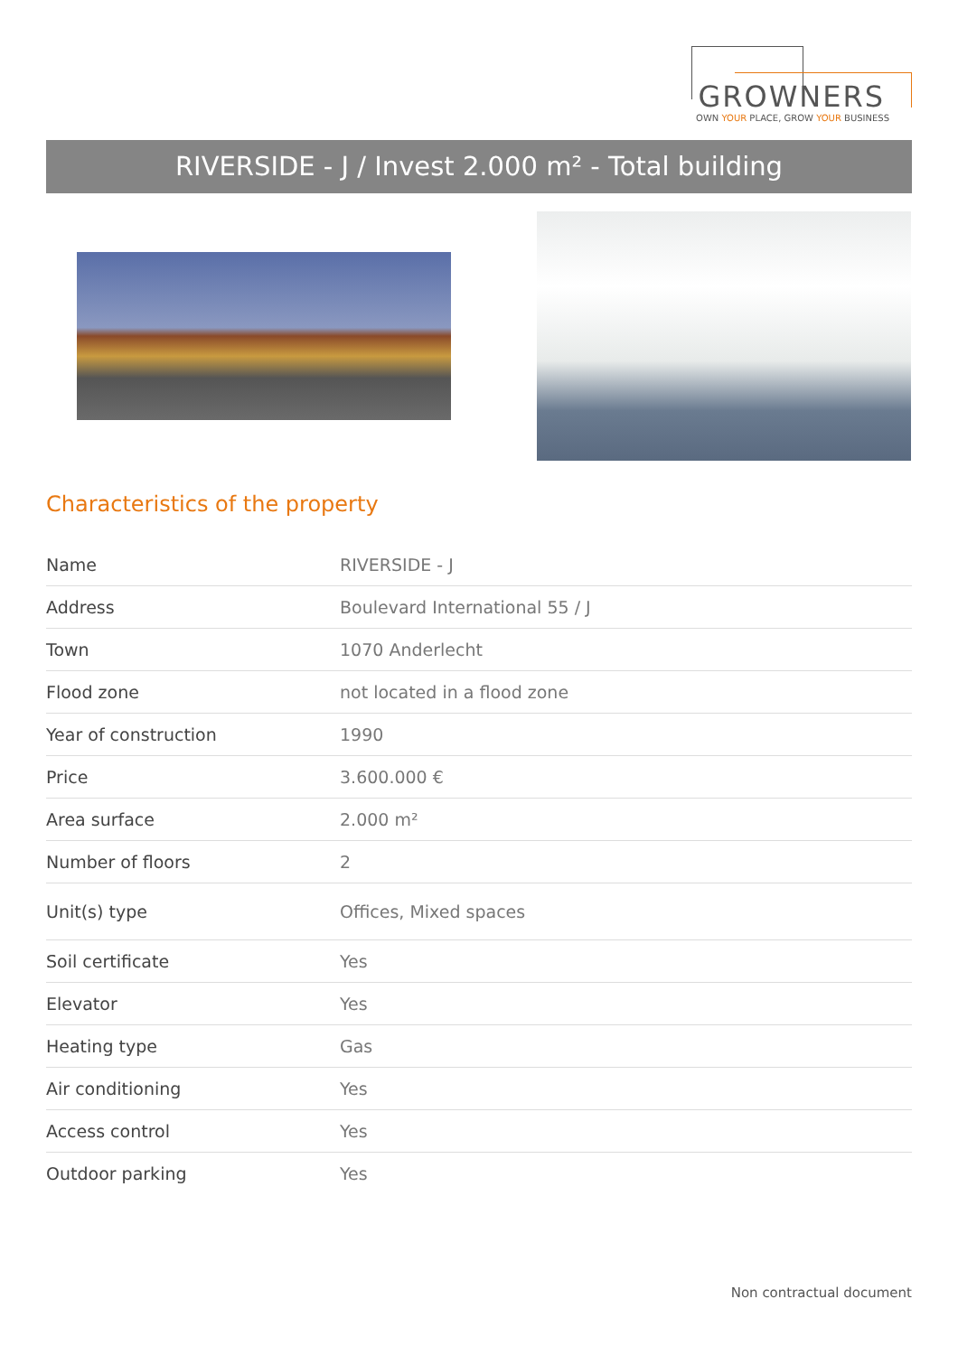GROWNERS
OWN YOUR PLACE, GROW YOUR BUSINESS
RIVERSIDE - J / Invest 2.000 m² - Total building
Characteristics of the property
| Name | RIVERSIDE - J |
| Address | Boulevard International 55 / J |
| Town | 1070 Anderlecht |
| Flood zone | not located in a flood zone |
| Year of construction | 1990 |
| Price | 3.600.000 € |
| Area surface | 2.000 m² |
| Number of floors | 2 |
| Unit(s) type | Offices, Mixed spaces |
| Soil certificate | Yes |
| Elevator | Yes |
| Heating type | Gas |
| Air conditioning | Yes |
| Access control | Yes |
| Outdoor parking | Yes |
Non contractual document